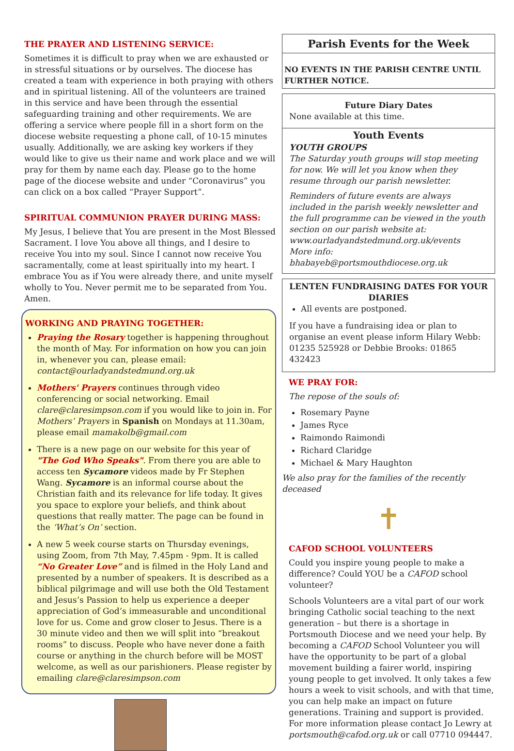THE PRAYER AND LISTENING SERVICE:
Sometimes it is difficult to pray when we are exhausted or in stressful situations or by ourselves. The diocese has created a team with experience in both praying with others and in spiritual listening. All of the volunteers are trained in this service and have been through the essential safeguarding training and other requirements. We are offering a service where people fill in a short form on the diocese website requesting a phone call, of 10-15 minutes usually. Additionally, we are asking key workers if they would like to give us their name and work place and we will pray for them by name each day. Please go to the home page of the diocese website and under “Coronavirus” you can click on a box called “Prayer Support”.
SPIRITUAL COMMUNION PRAYER DURING MASS:
My Jesus, I believe that You are present in the Most Blessed Sacrament. I love You above all things, and I desire to receive You into my soul. Since I cannot now receive You sacramentally, come at least spiritually into my heart. I embrace You as if You were already there, and unite myself wholly to You. Never permit me to be separated from You. Amen.
WORKING AND PRAYING TOGETHER:
Praying the Rosary together is happening throughout the month of May. For information on how you can join in, whenever you can, please email: contact@ourladyandstedmund.org.uk
Mothers' Prayers continues through video conferencing or social networking. Email clare@claresimpson.com if you would like to join in. For Mothers’ Prayers in Spanish on Mondays at 11.30am, please email mamakolb@gmail.com
There is a new page on our website for this year of "The God Who Speaks". From there you are able to access ten Sycamore videos made by Fr Stephen Wang. Sycamore is an informal course about the Christian faith and its relevance for life today. It gives you space to explore your beliefs, and think about questions that really matter. The page can be found in the ‘What’s On’ section.
A new 5 week course starts on Thursday evenings, using Zoom, from 7th May, 7.45pm - 9pm. It is called “No Greater Love” and is filmed in the Holy Land and presented by a number of speakers. It is described as a biblical pilgrimage and will use both the Old Testament and Jesus’s Passion to help us experience a deeper appreciation of God’s immeasurable and unconditional love for us. Come and grow closer to Jesus. There is a 30 minute video and then we will split into “breakout rooms” to discuss. People who have never done a faith course or anything in the church before will be MOST welcome, as well as our parishioners. Please register by emailing clare@claresimpson.com
Parish Events for the Week
NO EVENTS IN THE PARISH CENTRE UNTIL FURTHER NOTICE.
Future Diary Dates
None available at this time.
Youth Events
YOUTH GROUPS
The Saturday youth groups will stop meeting for now. We will let you know when they resume through our parish newsletter.
Reminders of future events are always included in the parish weekly newsletter and the full programme can be viewed in the youth section on our parish website at: www.ourladyandstedmund.org.uk/events
More info: bhabayeb@portsmouthdiocese.org.uk
LENTEN FUNDRAISING DATES FOR YOUR DIARIES
All events are postponed.
If you have a fundraising idea or plan to organise an event please inform Hilary Webb: 01235 525928 or Debbie Brooks: 01865 432423
WE PRAY FOR:
The repose of the souls of:
Rosemary Payne
James Ryce
Raimondo Raimondi
Richard Claridge
Michael & Mary Haughton
We also pray for the families of the recently deceased
✝
CAFOD SCHOOL VOLUNTEERS
Could you inspire young people to make a difference? Could YOU be a CAFOD school volunteer?
Schools Volunteers are a vital part of our work bringing Catholic social teaching to the next generation – but there is a shortage in Portsmouth Diocese and we need your help. By becoming a CAFOD School Volunteer you will have the opportunity to be part of a global movement building a fairer world, inspiring young people to get involved. It only takes a few hours a week to visit schools, and with that time, you can help make an impact on future generations. Training and support is provided. For more information please contact Jo Lewry at portsmouth@cafod.org.uk or call 07710 094447.